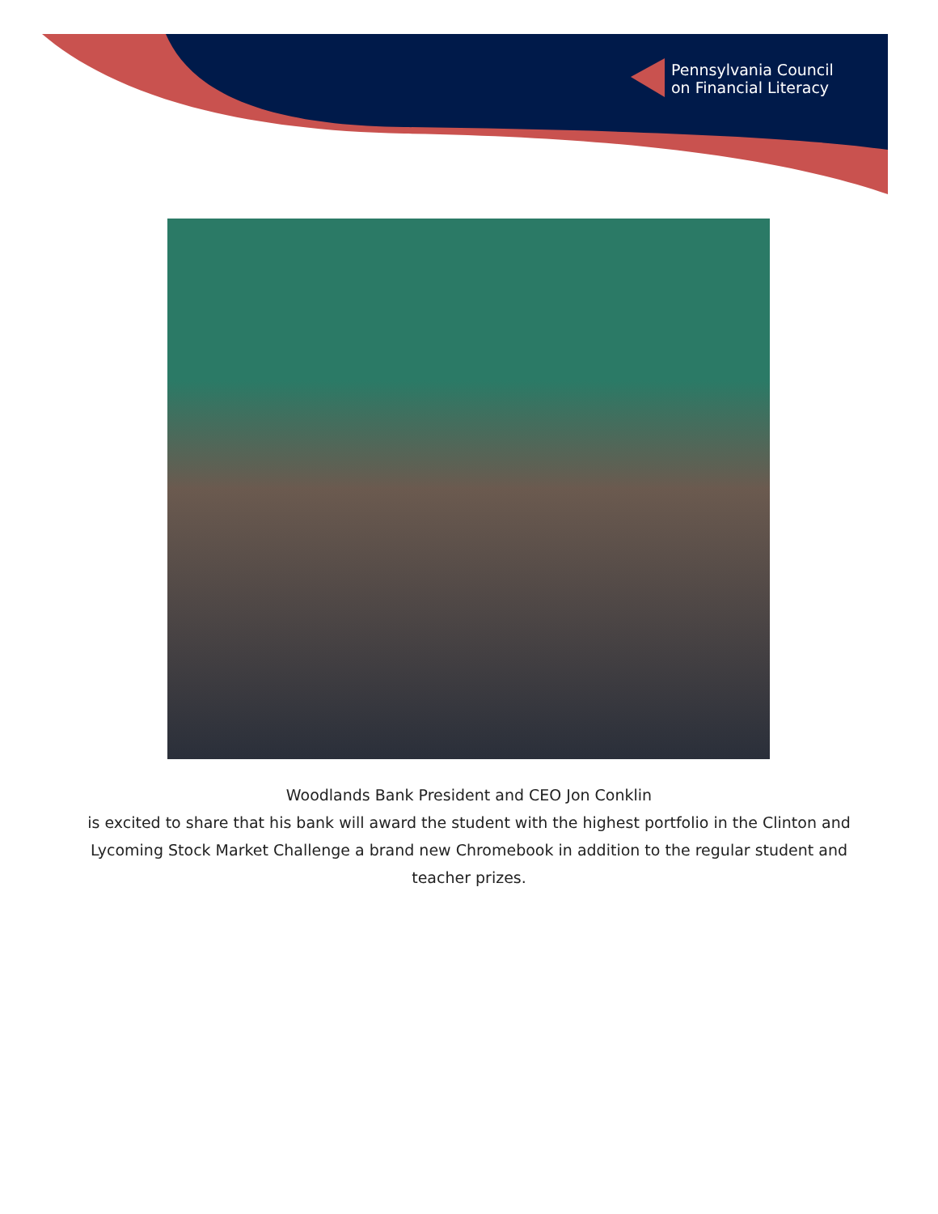Pennsylvania Council
on Financial Literacy
Woodlands Bank President and CEO Jon Conklin
is excited to share that his bank will award the student with the highest portfolio in the Clinton and Lycoming Stock Market Challenge a brand new Chromebook in addition to the regular student and teacher prizes.